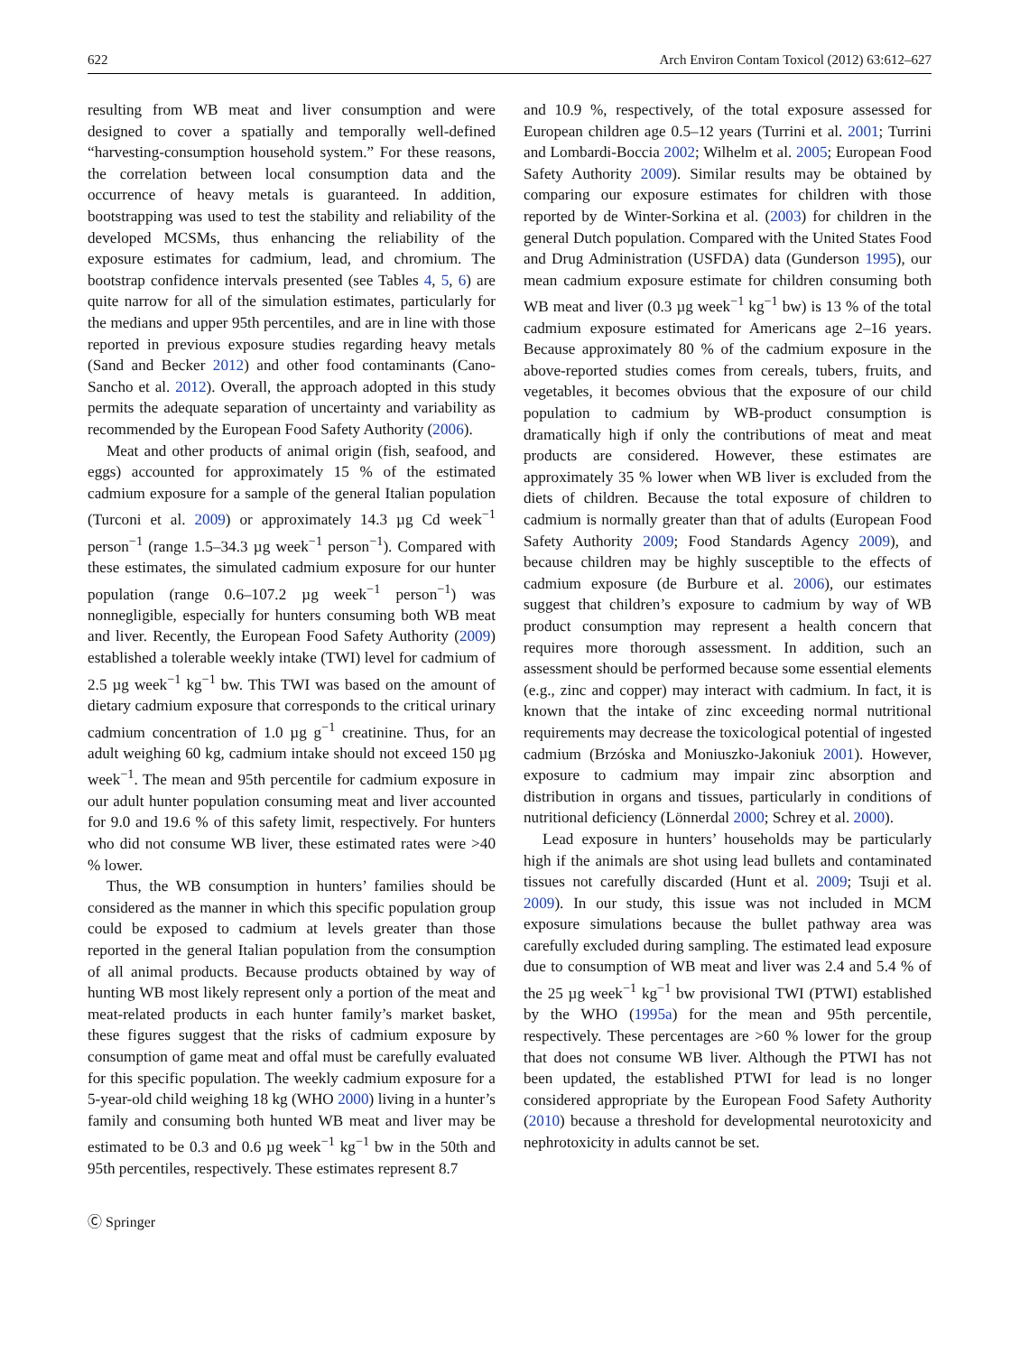622 Arch Environ Contam Toxicol (2012) 63:612–627
resulting from WB meat and liver consumption and were designed to cover a spatially and temporally well-defined “harvesting-consumption household system.” For these reasons, the correlation between local consumption data and the occurrence of heavy metals is guaranteed. In addition, bootstrapping was used to test the stability and reliability of the developed MCSMs, thus enhancing the reliability of the exposure estimates for cadmium, lead, and chromium. The bootstrap confidence intervals presented (see Tables 4, 5, 6) are quite narrow for all of the simulation estimates, particularly for the medians and upper 95th percentiles, and are in line with those reported in previous exposure studies regarding heavy metals (Sand and Becker 2012) and other food contaminants (Cano-Sancho et al. 2012). Overall, the approach adopted in this study permits the adequate separation of uncertainty and variability as recommended by the European Food Safety Authority (2006).
Meat and other products of animal origin (fish, seafood, and eggs) accounted for approximately 15 % of the estimated cadmium exposure for a sample of the general Italian population (Turconi et al. 2009) or approximately 14.3 µg Cd week<sup>−1</sup> person<sup>−1</sup> (range 1.5–34.3 µg week<sup>−1</sup> person<sup>−1</sup>). Compared with these estimates, the simulated cadmium exposure for our hunter population (range 0.6–107.2 µg week<sup>−1</sup> person<sup>−1</sup>) was nonnegligible, especially for hunters consuming both WB meat and liver. Recently, the European Food Safety Authority (2009) established a tolerable weekly intake (TWI) level for cadmium of 2.5 µg week<sup>−1</sup> kg<sup>−1</sup> bw. This TWI was based on the amount of dietary cadmium exposure that corresponds to the critical urinary cadmium concentration of 1.0 µg g<sup>−1</sup> creatinine. Thus, for an adult weighing 60 kg, cadmium intake should not exceed 150 µg week<sup>−1</sup>. The mean and 95th percentile for cadmium exposure in our adult hunter population consuming meat and liver accounted for 9.0 and 19.6 % of this safety limit, respectively. For hunters who did not consume WB liver, these estimated rates were >40 % lower.
Thus, the WB consumption in hunters’ families should be considered as the manner in which this specific population group could be exposed to cadmium at levels greater than those reported in the general Italian population from the consumption of all animal products. Because products obtained by way of hunting WB most likely represent only a portion of the meat and meat-related products in each hunter family’s market basket, these figures suggest that the risks of cadmium exposure by consumption of game meat and offal must be carefully evaluated for this specific population. The weekly cadmium exposure for a 5-year-old child weighing 18 kg (WHO 2000) living in a hunter’s family and consuming both hunted WB meat and liver may be estimated to be 0.3 and 0.6 µg week<sup>−1</sup> kg<sup>−1</sup> bw in the 50th and 95th percentiles, respectively. These estimates represent 8.7
and 10.9 %, respectively, of the total exposure assessed for European children age 0.5–12 years (Turrini et al. 2001; Turrini and Lombardi-Boccia 2002; Wilhelm et al. 2005; European Food Safety Authority 2009). Similar results may be obtained by comparing our exposure estimates for children with those reported by de Winter-Sorkina et al. (2003) for children in the general Dutch population. Compared with the United States Food and Drug Administration (USFDA) data (Gunderson 1995), our mean cadmium exposure estimate for children consuming both WB meat and liver (0.3 µg week<sup>−1</sup> kg<sup>−1</sup> bw) is 13 % of the total cadmium exposure estimated for Americans age 2–16 years. Because approximately 80 % of the cadmium exposure in the above-reported studies comes from cereals, tubers, fruits, and vegetables, it becomes obvious that the exposure of our child population to cadmium by WB-product consumption is dramatically high if only the contributions of meat and meat products are considered. However, these estimates are approximately 35 % lower when WB liver is excluded from the diets of children. Because the total exposure of children to cadmium is normally greater than that of adults (European Food Safety Authority 2009; Food Standards Agency 2009), and because children may be highly susceptible to the effects of cadmium exposure (de Burbure et al. 2006), our estimates suggest that children’s exposure to cadmium by way of WB product consumption may represent a health concern that requires more thorough assessment. In addition, such an assessment should be performed because some essential elements (e.g., zinc and copper) may interact with cadmium. In fact, it is known that the intake of zinc exceeding normal nutritional requirements may decrease the toxicological potential of ingested cadmium (Brzóska and Moniuszko-Jakoniuk 2001). However, exposure to cadmium may impair zinc absorption and distribution in organs and tissues, particularly in conditions of nutritional deficiency (Lönnerdal 2000; Schrey et al. 2000).
Lead exposure in hunters’ households may be particularly high if the animals are shot using lead bullets and contaminated tissues not carefully discarded (Hunt et al. 2009; Tsuji et al. 2009). In our study, this issue was not included in MCM exposure simulations because the bullet pathway area was carefully excluded during sampling. The estimated lead exposure due to consumption of WB meat and liver was 2.4 and 5.4 % of the 25 µg week<sup>−1</sup> kg<sup>−1</sup> bw provisional TWI (PTWI) established by the WHO (1995a) for the mean and 95th percentile, respectively. These percentages are >60 % lower for the group that does not consume WB liver. Although the PTWI has not been updated, the established PTWI for lead is no longer considered appropriate by the European Food Safety Authority (2010) because a threshold for developmental neurotoxicity and nephrotoxicity in adults cannot be set.
Ⓒ Springer